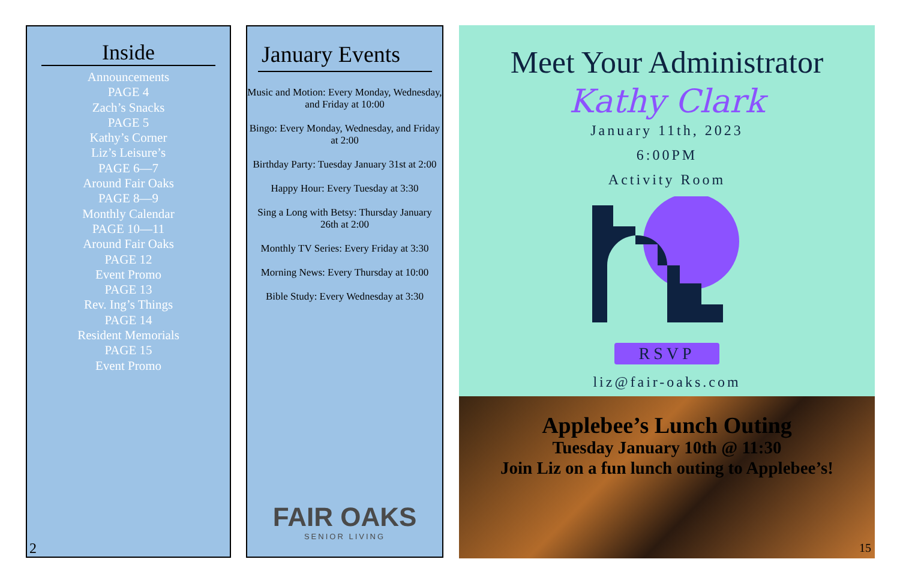Inside
Announcements
PAGE 4
Zach’s Snacks
PAGE 5
Kathy’s Corner
Liz’s Leisure’s
PAGE 6—7
Around Fair Oaks
PAGE 8—9
Monthly Calendar
PAGE 10—11
Around Fair Oaks
PAGE 12
Event Promo
PAGE 13
Rev. Ing’s Things
PAGE 14
Resident Memorials
PAGE 15
Event Promo
2
January Events
Music and Motion: Every Monday, Wednesday, and Friday at 10:00
Bingo: Every Monday, Wednesday, and Friday at 2:00
Birthday Party: Tuesday January 31st at 2:00
Happy Hour: Every Tuesday at 3:30
Sing a Long with Betsy: Thursday January 26th at 2:00
Monthly TV Series: Every Friday at 3:30
Morning News: Every Thursday at 10:00
Bible Study: Every Wednesday at 3:30
FAIR OAKS
SENIOR LIVING
Meet Your Administrator
Kathy Clark
January 11th, 2023
6:00PM
Activity Room
RSVP
liz@fair-oaks.com
Applebee’s Lunch Outing
Tuesday January 10th @ 11:30
Join Liz on a fun lunch outing to Applebee’s!
15